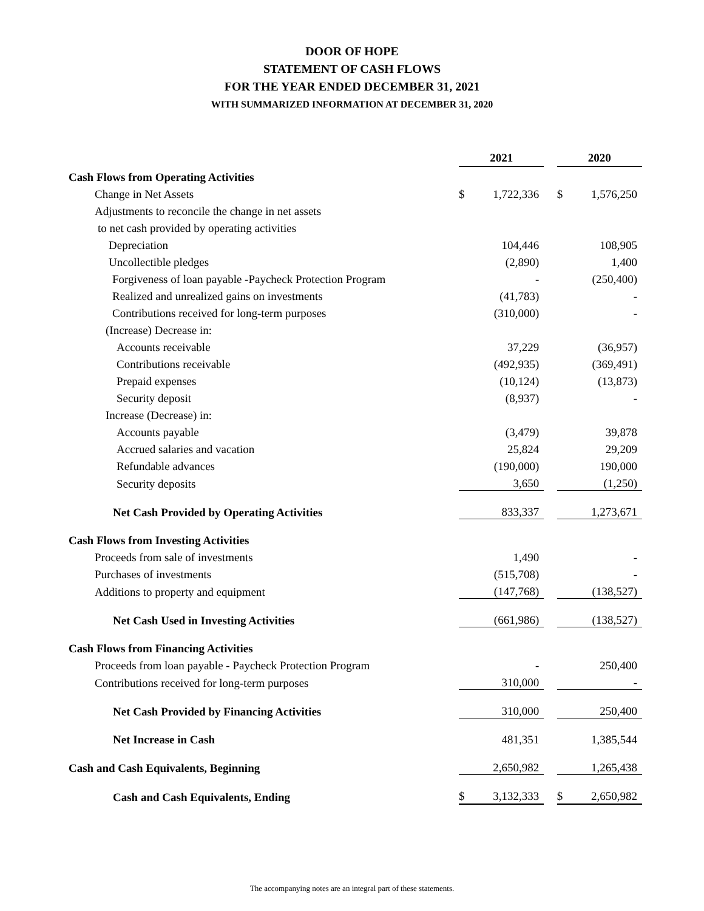DOOR OF HOPE
STATEMENT OF CASH FLOWS
FOR THE YEAR ENDED DECEMBER 31, 2021
WITH SUMMARIZED INFORMATION AT DECEMBER 31, 2020
| | 2021 | | | 2020 | |
| Cash Flows from Operating Activities | | | | | |
| Change in Net Assets | $ | 1,722,336 | | $ | 1,576,250 |
| Adjustments to reconcile the change in net assets | | | | | |
| to net cash provided by operating activities | | | | | |
| Depreciation | | 104,446 | | | 108,905 |
| Uncollectible pledges | | (2,890) | | | 1,400 |
| Forgiveness of loan payable -Paycheck Protection Program | | - | | | (250,400) |
| Realized and unrealized gains on investments | | (41,783) | | | - |
| Contributions received for long-term purposes | | (310,000) | | | - |
| (Increase) Decrease in: | | | | | |
| Accounts receivable | | 37,229 | | | (36,957) |
| Contributions receivable | | (492,935) | | | (369,491) |
| Prepaid expenses | | (10,124) | | | (13,873) |
| Security deposit | | (8,937) | | | - |
| Increase (Decrease) in: | | | | | |
| Accounts payable | | (3,479) | | | 39,878 |
| Accrued salaries and vacation | | 25,824 | | | 29,209 |
| Refundable advances | | (190,000) | | | 190,000 |
| Security deposits | | 3,650 | | | (1,250) |
| Net Cash Provided by Operating Activities | | 833,337 | | | 1,273,671 |
| Cash Flows from Investing Activities | | | | | |
| Proceeds from sale of investments | | 1,490 | | | - |
| Purchases of investments | | (515,708) | | | - |
| Additions to property and equipment | | (147,768) | | | (138,527) |
| Net Cash Used in Investing Activities | | (661,986) | | | (138,527) |
| Cash Flows from Financing Activities | | | | | |
| Proceeds from loan payable - Paycheck Protection Program | | - | | | 250,400 |
| Contributions received for long-term purposes | | 310,000 | | | - |
| Net Cash Provided by Financing Activities | | 310,000 | | | 250,400 |
| Net Increase in Cash | | 481,351 | | | 1,385,544 |
| Cash and Cash Equivalents, Beginning | | 2,650,982 | | | 1,265,438 |
| Cash and Cash Equivalents, Ending | $ | 3,132,333 | | $ | 2,650,982 |
The accompanying notes are an integral part of these statements.